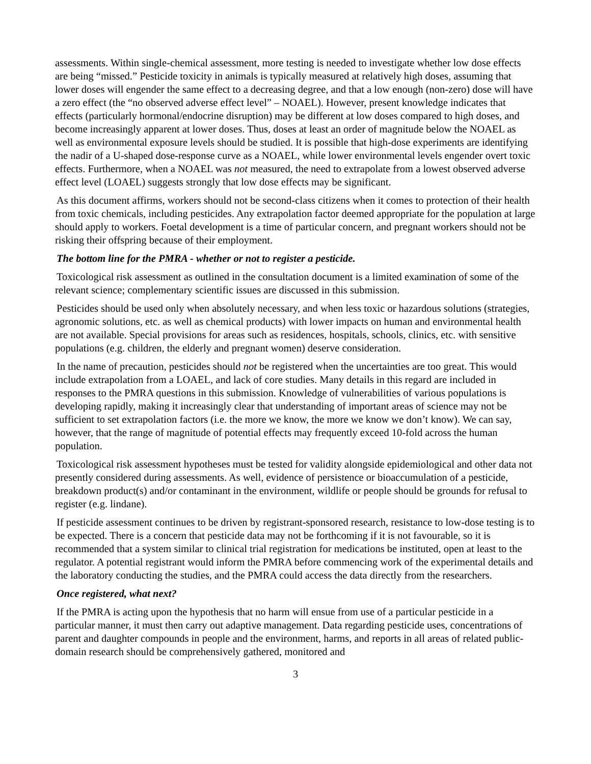assessments. Within single-chemical assessment, more testing is needed to investigate whether low dose effects are being “missed.” Pesticide toxicity in animals is typically measured at relatively high doses, assuming that lower doses will engender the same effect to a decreasing degree, and that a low enough (non-zero) dose will have a zero effect (the “no observed adverse effect level” – NOAEL). However, present knowledge indicates that effects (particularly hormonal/endocrine disruption) may be different at low doses compared to high doses, and become increasingly apparent at lower doses. Thus, doses at least an order of magnitude below the NOAEL as well as environmental exposure levels should be studied. It is possible that high-dose experiments are identifying the nadir of a U-shaped dose-response curve as a NOAEL, while lower environmental levels engender overt toxic effects. Furthermore, when a NOAEL was not measured, the need to extrapolate from a lowest observed adverse effect level (LOAEL) suggests strongly that low dose effects may be significant.
As this document affirms, workers should not be second-class citizens when it comes to protection of their health from toxic chemicals, including pesticides. Any extrapolation factor deemed appropriate for the population at large should apply to workers. Foetal development is a time of particular concern, and pregnant workers should not be risking their offspring because of their employment.
The bottom line for the PMRA - whether or not to register a pesticide.
Toxicological risk assessment as outlined in the consultation document is a limited examination of some of the relevant science; complementary scientific issues are discussed in this submission.
Pesticides should be used only when absolutely necessary, and when less toxic or hazardous solutions (strategies, agronomic solutions, etc. as well as chemical products) with lower impacts on human and environmental health are not available. Special provisions for areas such as residences, hospitals, schools, clinics, etc. with sensitive populations (e.g. children, the elderly and pregnant women) deserve consideration.
In the name of precaution, pesticides should not be registered when the uncertainties are too great. This would include extrapolation from a LOAEL, and lack of core studies. Many details in this regard are included in responses to the PMRA questions in this submission. Knowledge of vulnerabilities of various populations is developing rapidly, making it increasingly clear that understanding of important areas of science may not be sufficient to set extrapolation factors (i.e. the more we know, the more we know we don’t know). We can say, however, that the range of magnitude of potential effects may frequently exceed 10-fold across the human population.
Toxicological risk assessment hypotheses must be tested for validity alongside epidemiological and other data not presently considered during assessments. As well, evidence of persistence or bioaccumulation of a pesticide, breakdown product(s) and/or contaminant in the environment, wildlife or people should be grounds for refusal to register (e.g. lindane).
If pesticide assessment continues to be driven by registrant-sponsored research, resistance to low-dose testing is to be expected. There is a concern that pesticide data may not be forthcoming if it is not favourable, so it is recommended that a system similar to clinical trial registration for medications be instituted, open at least to the regulator. A potential registrant would inform the PMRA before commencing work of the experimental details and the laboratory conducting the studies, and the PMRA could access the data directly from the researchers.
Once registered, what next?
If the PMRA is acting upon the hypothesis that no harm will ensue from use of a particular pesticide in a particular manner, it must then carry out adaptive management. Data regarding pesticide uses, concentrations of parent and daughter compounds in people and the environment, harms, and reports in all areas of related public-domain research should be comprehensively gathered, monitored and
3